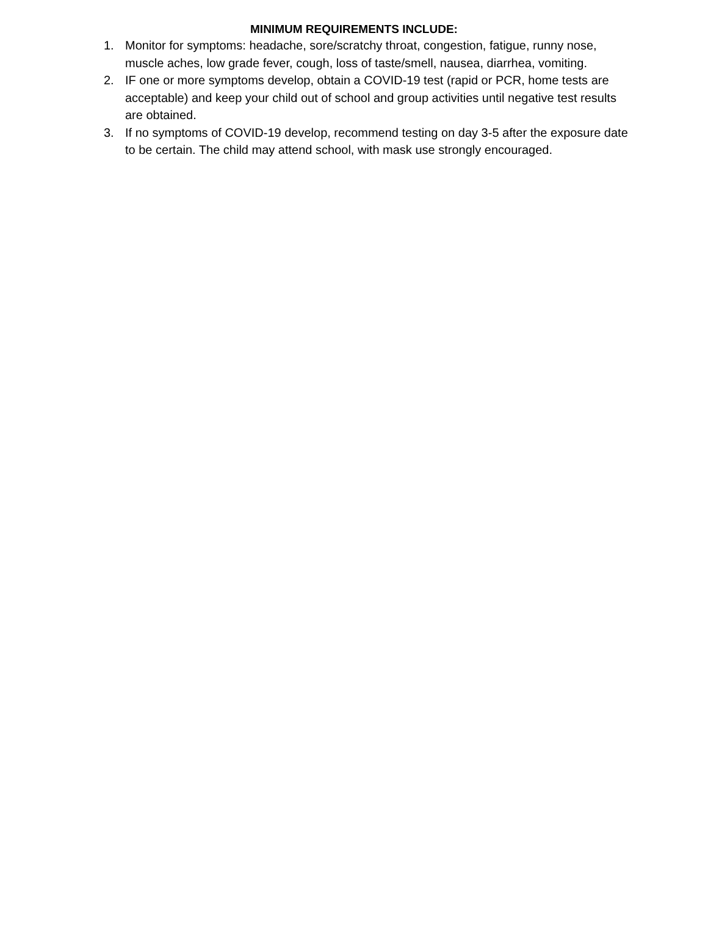MINIMUM REQUIREMENTS INCLUDE:
1. Monitor for symptoms: headache, sore/scratchy throat, congestion, fatigue, runny nose, muscle aches, low grade fever, cough, loss of taste/smell, nausea, diarrhea, vomiting.
2. IF one or more symptoms develop, obtain a COVID-19 test (rapid or PCR, home tests are acceptable) and keep your child out of school and group activities until negative test results are obtained.
3. If no symptoms of COVID-19 develop, recommend testing on day 3-5 after the exposure date to be certain. The child may attend school, with mask use strongly encouraged.